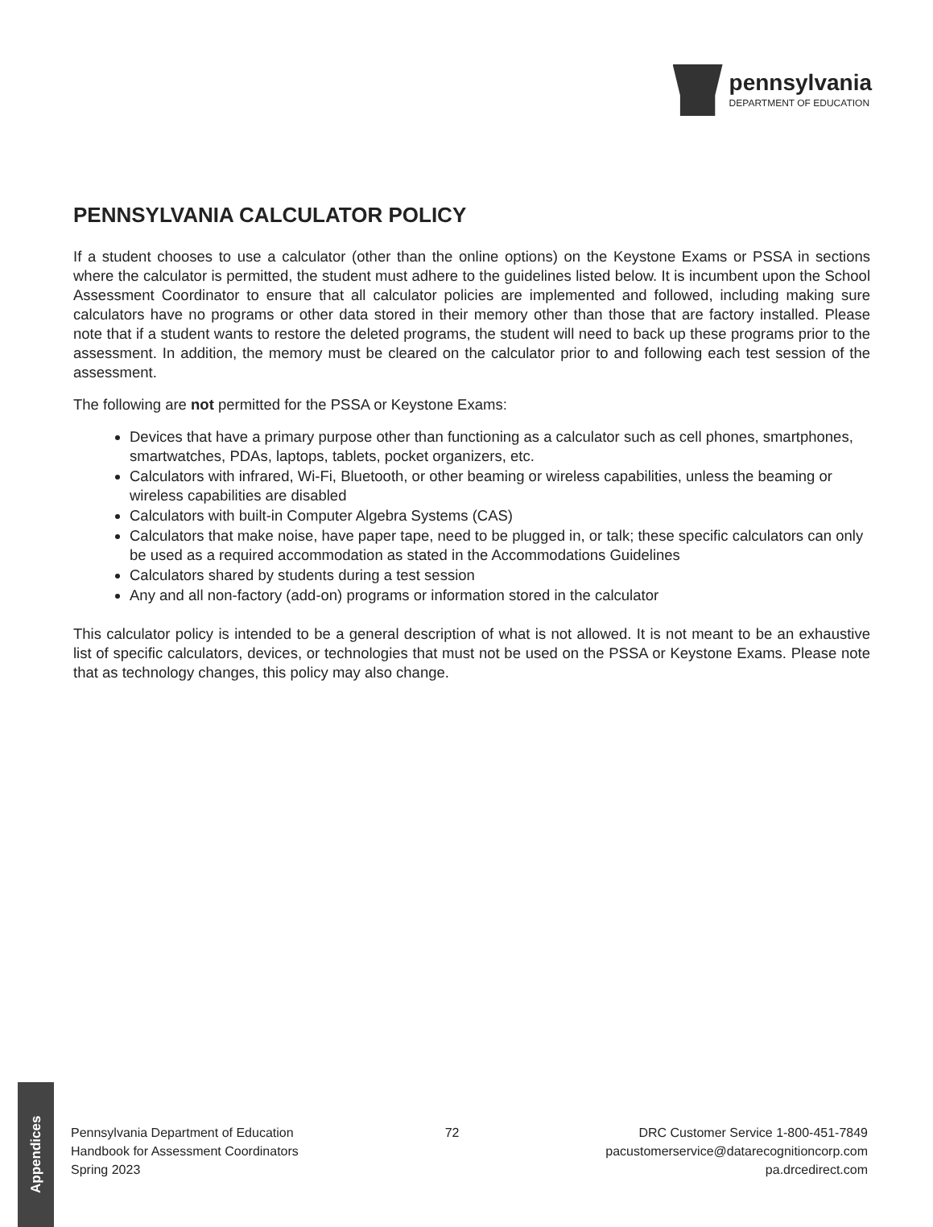pennsylvania
DEPARTMENT OF EDUCATION
PENNSYLVANIA CALCULATOR POLICY
If a student chooses to use a calculator (other than the online options) on the Keystone Exams or PSSA in sections where the calculator is permitted, the student must adhere to the guidelines listed below. It is incumbent upon the School Assessment Coordinator to ensure that all calculator policies are implemented and followed, including making sure calculators have no programs or other data stored in their memory other than those that are factory installed. Please note that if a student wants to restore the deleted programs, the student will need to back up these programs prior to the assessment. In addition, the memory must be cleared on the calculator prior to and following each test session of the assessment.
The following are not permitted for the PSSA or Keystone Exams:
Devices that have a primary purpose other than functioning as a calculator such as cell phones, smartphones, smartwatches, PDAs, laptops, tablets, pocket organizers, etc.
Calculators with infrared, Wi-Fi, Bluetooth, or other beaming or wireless capabilities, unless the beaming or wireless capabilities are disabled
Calculators with built-in Computer Algebra Systems (CAS)
Calculators that make noise, have paper tape, need to be plugged in, or talk; these specific calculators can only be used as a required accommodation as stated in the Accommodations Guidelines
Calculators shared by students during a test session
Any and all non-factory (add-on) programs or information stored in the calculator
This calculator policy is intended to be a general description of what is not allowed. It is not meant to be an exhaustive list of specific calculators, devices, or technologies that must not be used on the PSSA or Keystone Exams. Please note that as technology changes, this policy may also change.
Appendices
Pennsylvania Department of Education
Handbook for Assessment Coordinators
Spring 2023
72 DRC Customer Service 1-800-451-7849
pacustomerservice@datarecognitioncorp.com
pa.drcedirect.com